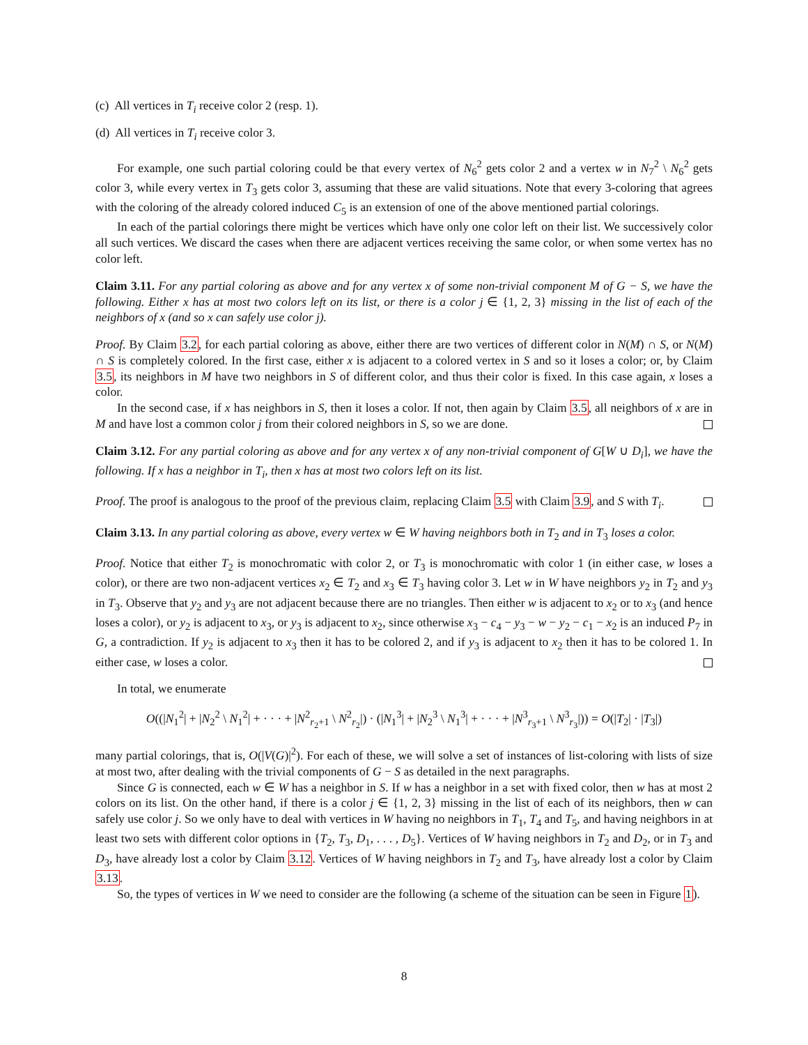(c) All vertices in T<sub>i</sub> receive color 2 (resp. 1).
(d) All vertices in T<sub>i</sub> receive color 3.
For example, one such partial coloring could be that every vertex of N<sub>6</sub><sup>2</sup> gets color 2 and a vertex w in N<sub>7</sub><sup>2</sup> \ N<sub>6</sub><sup>2</sup> gets color 3, while every vertex in T<sub>3</sub> gets color 3, assuming that these are valid situations. Note that every 3-coloring that agrees with the coloring of the already colored induced C<sub>5</sub> is an extension of one of the above mentioned partial colorings.
In each of the partial colorings there might be vertices which have only one color left on their list. We successively color all such vertices. We discard the cases when there are adjacent vertices receiving the same color, or when some vertex has no color left.
Claim 3.11. For any partial coloring as above and for any vertex x of some non-trivial component M of G − S, we have the following. Either x has at most two colors left on its list, or there is a color j ∈ {1, 2, 3} missing in the list of each of the neighbors of x (and so x can safely use color j).
Proof. By Claim 3.2, for each partial coloring as above, either there are two vertices of different color in N(M) ∩ S, or N(M) ∩ S is completely colored. In the first case, either x is adjacent to a colored vertex in S and so it loses a color; or, by Claim 3.5, its neighbors in M have two neighbors in S of different color, and thus their color is fixed. In this case again, x loses a color.
In the second case, if x has neighbors in S, then it loses a color. If not, then again by Claim 3.5, all neighbors of x are in M and have lost a common color j from their colored neighbors in S, so we are done.
Claim 3.12. For any partial coloring as above and for any vertex x of any non-trivial component of G[W ∪ D<sub>i</sub>], we have the following. If x has a neighbor in T<sub>i</sub>, then x has at most two colors left on its list.
Proof. The proof is analogous to the proof of the previous claim, replacing Claim 3.5 with Claim 3.9, and S with T<sub>i</sub>.
Claim 3.13. In any partial coloring as above, every vertex w ∈ W having neighbors both in T<sub>2</sub> and in T<sub>3</sub> loses a color.
Proof. Notice that either T<sub>2</sub> is monochromatic with color 2, or T<sub>3</sub> is monochromatic with color 1 (in either case, w loses a color), or there are two non-adjacent vertices x<sub>2</sub> ∈ T<sub>2</sub> and x<sub>3</sub> ∈ T<sub>3</sub> having color 3. Let w in W have neighbors y<sub>2</sub> in T<sub>2</sub> and y<sub>3</sub> in T<sub>3</sub>. Observe that y<sub>2</sub> and y<sub>3</sub> are not adjacent because there are no triangles. Then either w is adjacent to x<sub>2</sub> or to x<sub>3</sub> (and hence loses a color), or y<sub>2</sub> is adjacent to x<sub>3</sub>, or y<sub>3</sub> is adjacent to x<sub>2</sub>, since otherwise x<sub>3</sub> − c<sub>4</sub> − y<sub>3</sub> − w − y<sub>2</sub> − c<sub>1</sub> − x<sub>2</sub> is an induced P<sub>7</sub> in G, a contradiction. If y<sub>2</sub> is adjacent to x<sub>3</sub> then it has to be colored 2, and if y<sub>3</sub> is adjacent to x<sub>2</sub> then it has to be colored 1. In either case, w loses a color.
In total, we enumerate
O((|N<sub>1</sub><sup>2</sup>| + |N<sub>2</sub><sup>2</sup> \ N<sub>1</sub><sup>2</sup>| + · · · + |N<sup>2</sup><sub>r<sub>2</sub>+1</sub> \ N<sup>2</sup><sub>r<sub>2</sub></sub>|) · (|N<sub>1</sub><sup>3</sup>| + |N<sub>2</sub><sup>3</sup> \ N<sub>1</sub><sup>3</sup>| + · · · + |N<sup>3</sup><sub>r<sub>3</sub>+1</sub> \ N<sup>3</sup><sub>r<sub>3</sub></sub>|)) = O(|T<sub>2</sub>| · |T<sub>3</sub>|)
many partial colorings, that is, O(|V(G)|<sup>2</sup>). For each of these, we will solve a set of instances of list-coloring with lists of size at most two, after dealing with the trivial components of G − S as detailed in the next paragraphs.
Since G is connected, each w ∈ W has a neighbor in S. If w has a neighbor in a set with fixed color, then w has at most 2 colors on its list. On the other hand, if there is a color j ∈ {1, 2, 3} missing in the list of each of its neighbors, then w can safely use color j. So we only have to deal with vertices in W having no neighbors in T<sub>1</sub>, T<sub>4</sub> and T<sub>5</sub>, and having neighbors in at least two sets with different color options in {T<sub>2</sub>, T<sub>3</sub>, D<sub>1</sub>, . . . , D<sub>5</sub>}. Vertices of W having neighbors in T<sub>2</sub> and D<sub>2</sub>, or in T<sub>3</sub> and D<sub>3</sub>, have already lost a color by Claim 3.12. Vertices of W having neighbors in T<sub>2</sub> and T<sub>3</sub>, have already lost a color by Claim 3.13.
So, the types of vertices in W we need to consider are the following (a scheme of the situation can be seen in Figure 1).
8